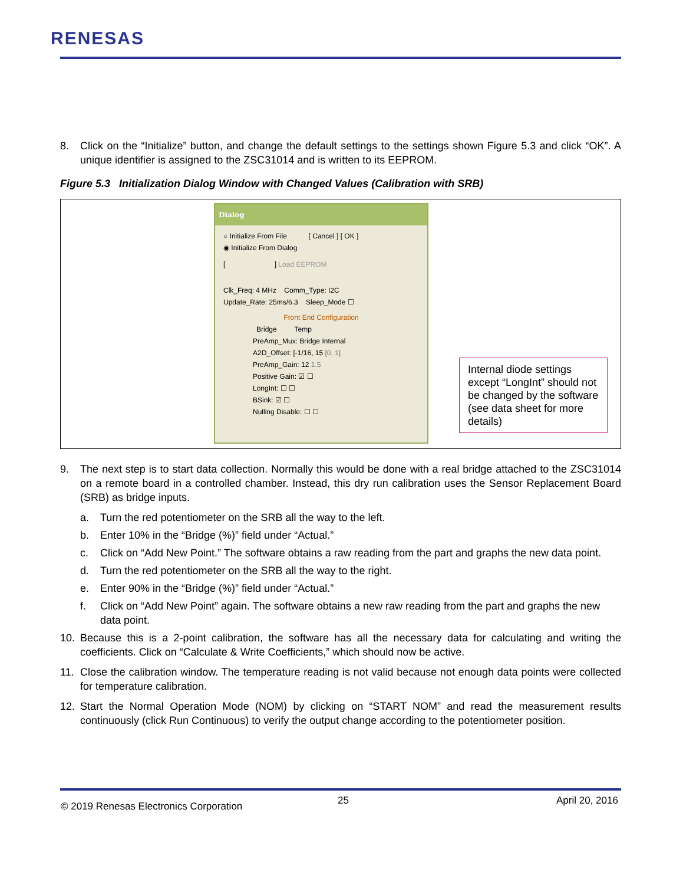RENESAS
8. Click on the “Initialize” button, and change the default settings to the settings shown Figure 5.3 and click “OK”. A unique identifier is assigned to the ZSC31014 and is written to its EEPROM.
Figure 5.3 Initialization Dialog Window with Changed Values (Calibration with SRB)
Dialog
○ Initialize From File [ Cancel ] [ OK ]
◉ Initialize From Dialog
[ ] Load EEPROM
Clk_Freq: 4 MHz Comm_Type: I2C
Update_Rate: 25ms/6.3 Sleep_Mode ☐
Front End Configuration
Bridge Temp
PreAmp_Mux: Bridge Internal
A2D_Offset: [-1/16, 15 [0, 1]
PreAmp_Gain: 12 1.5
Positive Gain: ☑ ☐
LongInt: ☐ ☐
BSink: ☑ ☐
Nulling Disable: ☐ ☐
Internal diode settings except “LongInt” should not be changed by the software (see data sheet for more details)
9. The next step is to start data collection. Normally this would be done with a real bridge attached to the ZSC31014 on a remote board in a controlled chamber. Instead, this dry run calibration uses the Sensor Replacement Board (SRB) as bridge inputs.
a. Turn the red potentiometer on the SRB all the way to the left.
b. Enter 10% in the “Bridge (%)” field under “Actual.”
c. Click on “Add New Point.” The software obtains a raw reading from the part and graphs the new data point.
d. Turn the red potentiometer on the SRB all the way to the right.
e. Enter 90% in the “Bridge (%)” field under “Actual.”
f. Click on “Add New Point” again. The software obtains a new raw reading from the part and graphs the new data point.
10. Because this is a 2-point calibration, the software has all the necessary data for calculating and writing the coefficients. Click on “Calculate & Write Coefficients,” which should now be active.
11. Close the calibration window. The temperature reading is not valid because not enough data points were collected for temperature calibration.
12. Start the Normal Operation Mode (NOM) by clicking on “START NOM” and read the measurement results continuously (click Run Continuous) to verify the output change according to the potentiometer position.
© 2019 Renesas Electronics Corporation
25 April 20, 2016